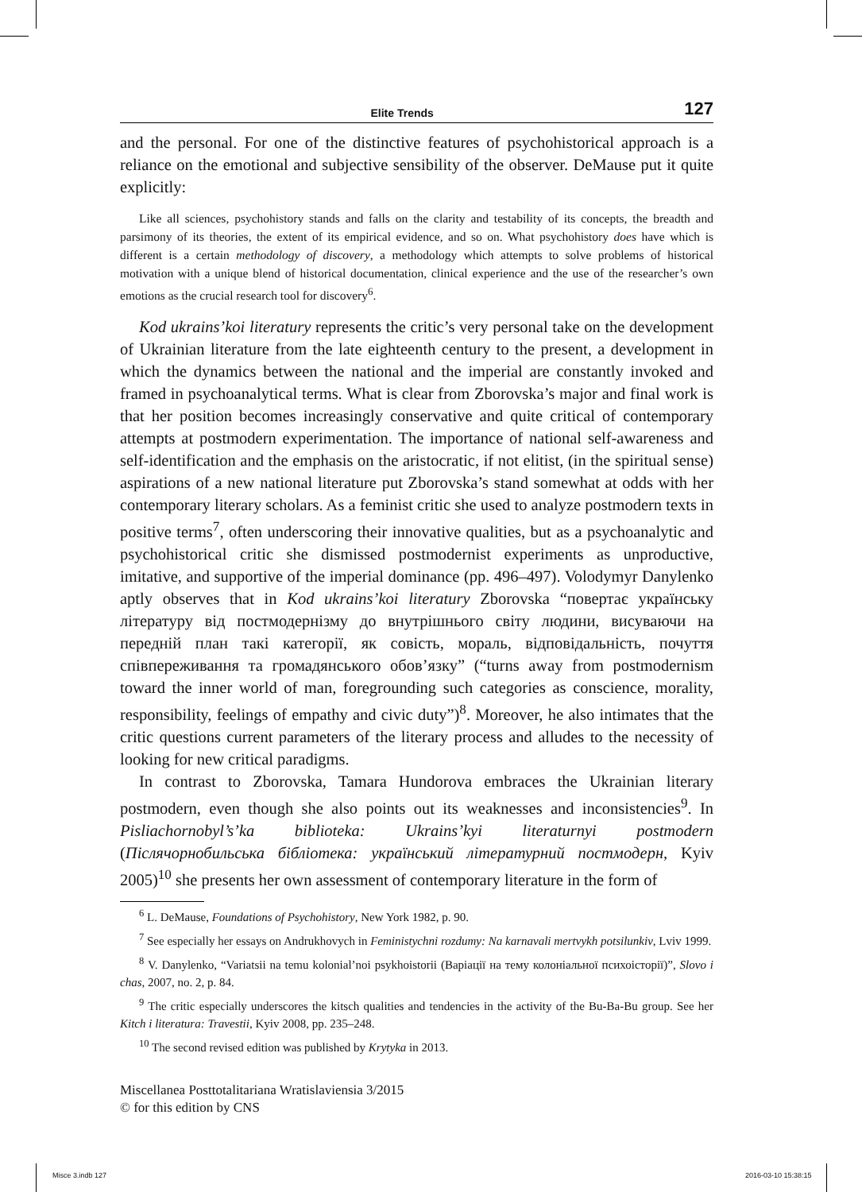Elite Trends 127
and the personal. For one of the distinctive features of psychohistorical approach is a reliance on the emotional and subjective sensibility of the observer. DeMause put it quite explicitly:
Like all sciences, psychohistory stands and falls on the clarity and testability of its concepts, the breadth and parsimony of its theories, the extent of its empirical evidence, and so on. What psychohistory does have which is different is a certain methodology of discovery, a methodology which attempts to solve problems of historical motivation with a unique blend of historical documentation, clinical experience and the use of the researcher’s own emotions as the crucial research tool for discovery<sup>6</sup>.
Kod ukrains’koi literatury represents the critic’s very personal take on the development of Ukrainian literature from the late eighteenth century to the present, a development in which the dynamics between the national and the imperial are constantly invoked and framed in psychoanalytical terms. What is clear from Zborovska’s major and final work is that her position becomes increasingly conservative and quite critical of contemporary attempts at postmodern experimentation. The importance of national self-awareness and self-identification and the emphasis on the aristocratic, if not elitist, (in the spiritual sense) aspirations of a new national literature put Zborovska’s stand somewhat at odds with her contemporary literary scholars. As a feminist critic she used to analyze postmodern texts in positive terms<sup>7</sup>, often underscoring their innovative qualities, but as a psychoanalytic and psychohistorical critic she dismissed postmodernist experiments as unproductive, imitative, and supportive of the imperial dominance (pp. 496–497). Volodymyr Danylenko aptly observes that in Kod ukrains’koi literatury Zborovska “повертає українську літературу від постмодернізму до внутрішнього світу людини, висуваючи на передній план такі категорії, як совість, мораль, відповідальність, почуття співпереживання та громадянського обов’язку” (“turns away from postmodernism toward the inner world of man, foregrounding such categories as conscience, morality, responsibility, feelings of empathy and civic duty”)<sup>8</sup>. Moreover, he also intimates that the critic questions current parameters of the literary process and alludes to the necessity of looking for new critical paradigms.
In contrast to Zborovska, Tamara Hundorova embraces the Ukrainian literary postmodern, even though she also points out its weaknesses and inconsistencies<sup>9</sup>. In Pisliachornobyl’s’ka biblioteka: Ukrains’kyi literaturnyi postmodern (Післячорнобильська бібліотека: український літературний постмодерн, Kyiv 2005)<sup>10</sup> she presents her own assessment of contemporary literature in the form of
<sup>6</sup> L. DeMause, Foundations of Psychohistory, New York 1982, p. 90.
<sup>7</sup> See especially her essays on Andrukhovych in Feministychni rozdumy: Na karnavali mertvykh potsilunkiv, Lviv 1999.
<sup>8</sup> V. Danylenko, “Variatsii na temu kolonial’noi psykhoistorii (Варіації на тему колоніальної психоісторії)”, Slovo i chas, 2007, no. 2, p. 84.
<sup>9</sup> The critic especially underscores the kitsch qualities and tendencies in the activity of the Bu-Ba-Bu group. See her Kitch i literatura: Travestii, Kyiv 2008, pp. 235–248.
<sup>10</sup> The second revised edition was published by Krytyka in 2013.
Miscellanea Posttotalitariana Wratislaviensia 3/2015
© for this edition by CNS
Misce 3.indb 127 2016-03-10 15:38:15